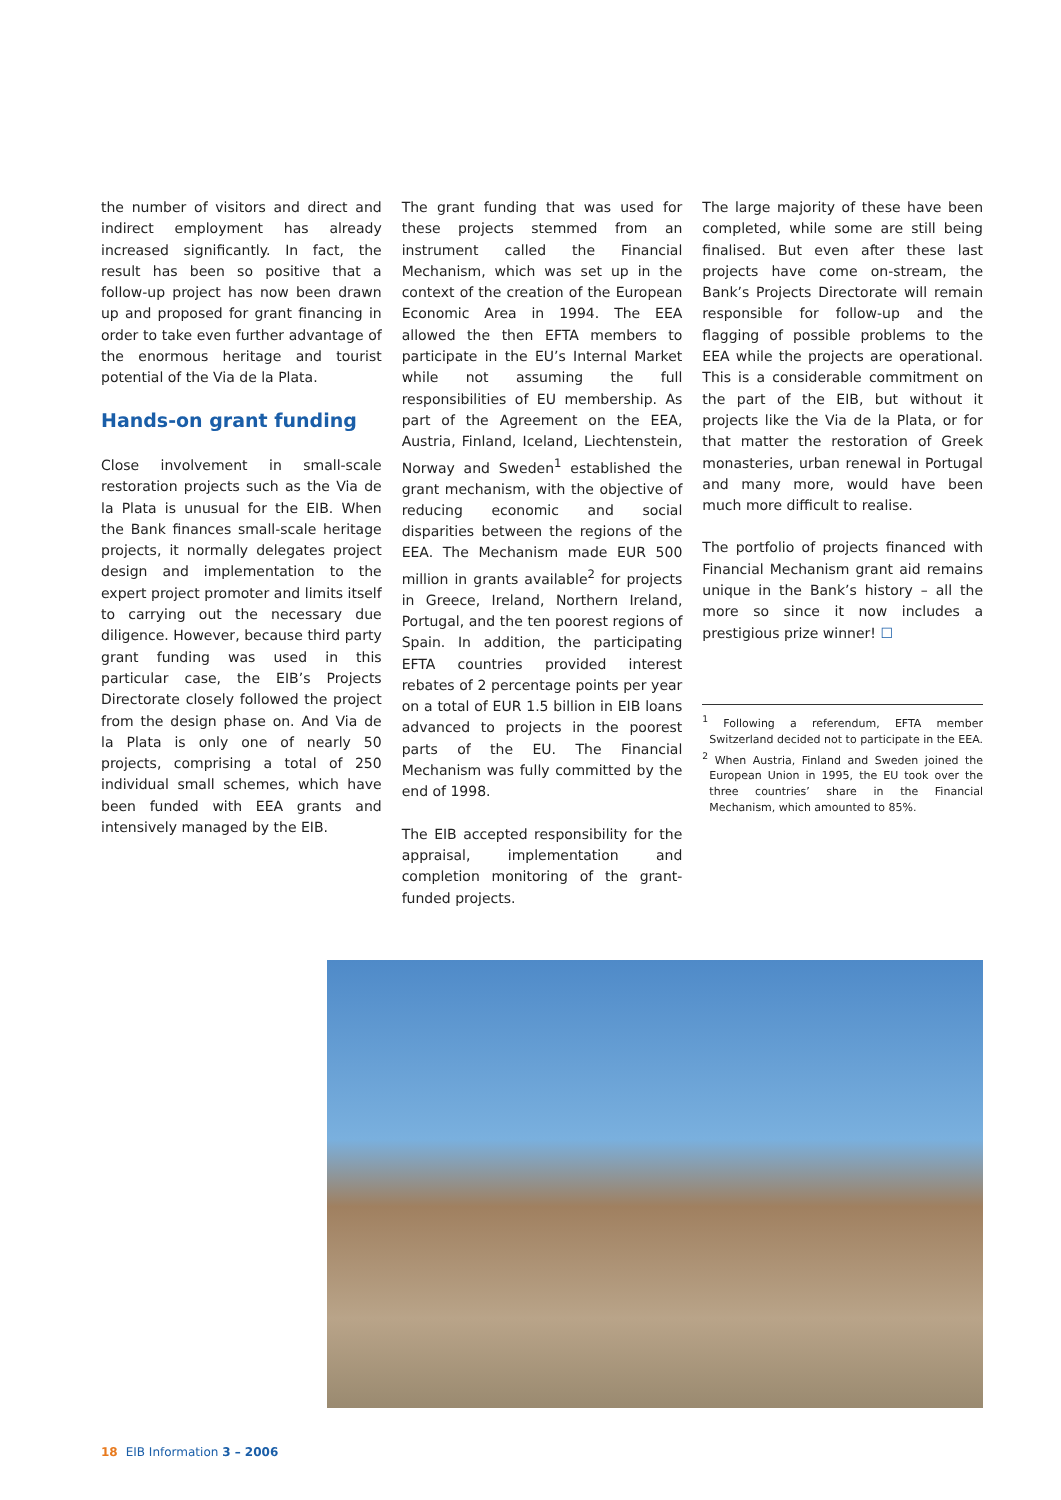the number of visitors and direct and indirect employment has already increased significantly. In fact, the result has been so positive that a follow-up project has now been drawn up and proposed for grant financing in order to take even further advantage of the enormous heritage and tourist potential of the Via de la Plata.
Hands-on grant funding
Close involvement in small-scale restoration projects such as the Via de la Plata is unusual for the EIB. When the Bank finances small-scale heritage projects, it normally delegates project design and implementation to the expert project promoter and limits itself to carrying out the necessary due diligence. However, because third party grant funding was used in this particular case, the EIB’s Projects Directorate closely followed the project from the design phase on. And Via de la Plata is only one of nearly 50 projects, comprising a total of 250 individual small schemes, which have been funded with EEA grants and intensively managed by the EIB.
The grant funding that was used for these projects stemmed from an instrument called the Financial Mechanism, which was set up in the context of the creation of the European Economic Area in 1994. The EEA allowed the then EFTA members to participate in the EU’s Internal Market while not assuming the full responsibilities of EU membership. As part of the Agreement on the EEA, Austria, Finland, Iceland, Liechtenstein, Norway and Sweden<sup>1</sup> established the grant mechanism, with the objective of reducing economic and social disparities between the regions of the EEA. The Mechanism made EUR 500 million in grants available<sup>2</sup> for projects in Greece, Ireland, Northern Ireland, Portugal, and the ten poorest regions of Spain. In addition, the participating EFTA countries provided interest rebates of 2 percentage points per year on a total of EUR 1.5 billion in EIB loans advanced to projects in the poorest parts of the EU. The Financial Mechanism was fully committed by the end of 1998.
The EIB accepted responsibility for the appraisal, implementation and completion monitoring of the grant-funded projects.
The large majority of these have been completed, while some are still being finalised. But even after these last projects have come on-stream, the Bank’s Projects Directorate will remain responsible for follow-up and the flagging of possible problems to the EEA while the projects are operational. This is a considerable commitment on the part of the EIB, but without it projects like the Via de la Plata, or for that matter the restoration of Greek monasteries, urban renewal in Portugal and many more, would have been much more difficult to realise.
The portfolio of projects financed with Financial Mechanism grant aid remains unique in the Bank’s history – all the more so since it now includes a prestigious prize winner! ☐
<sup>1</sup> Following a referendum, EFTA member Switzerland decided not to participate in the EEA.
<sup>2</sup> When Austria, Finland and Sweden joined the European Union in 1995, the EU took over the three countries’ share in the Financial Mechanism, which amounted to 85%.
18 EIB Information 3 – 2006